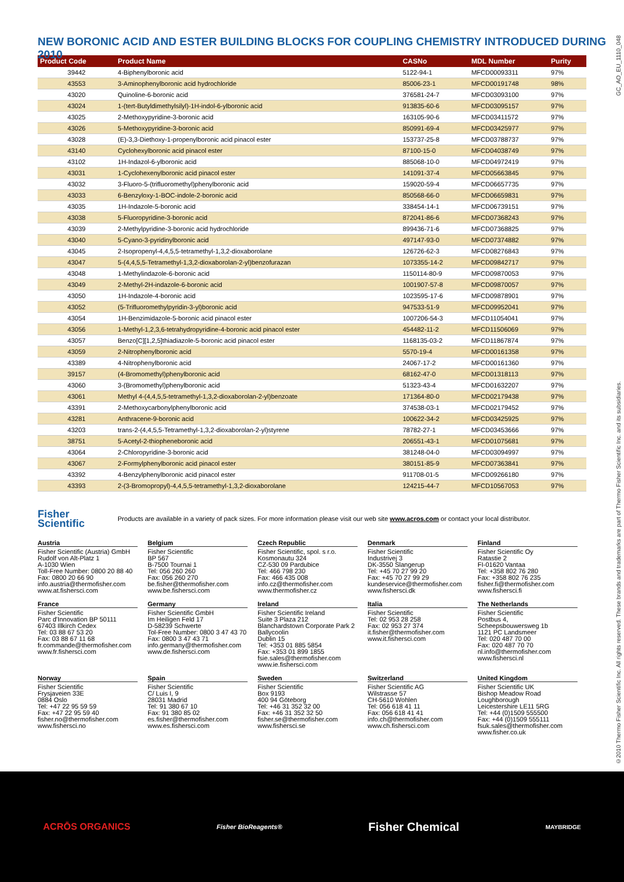NEW BORONIC ACID AND ESTER BUILDING BLOCKS FOR COUPLING CHEMISTRY INTRODUCED DURING 2010
| Product Code | Product Name | CASNo | MDL Number | Purity |
| --- | --- | --- | --- | --- |
| 39442 | 4-Biphenylboronic acid | 5122-94-1 | MFCD00093311 | 97% |
| 43553 | 3-Aminophenylboronic acid hydrochloride | 85006-23-1 | MFCD00191748 | 98% |
| 43020 | Quinoline-6-boronic acid | 376581-24-7 | MFCD03093100 | 97% |
| 43024 | 1-(tert-Butyldimethylsilyl)-1H-indol-6-ylboronic acid | 913835-60-6 | MFCD03095157 | 97% |
| 43025 | 2-Methoxypyridine-3-boronic acid | 163105-90-6 | MFCD03411572 | 97% |
| 43026 | 5-Methoxypyridine-3-boronic acid | 850991-69-4 | MFCD03425977 | 97% |
| 43028 | (E)-3,3-Diethoxy-1-propenylboronic acid pinacol ester | 153737-25-8 | MFCD03788737 | 97% |
| 43140 | Cyclohexylboronic acid pinacol ester | 87100-15-0 | MFCD04038749 | 97% |
| 43102 | 1H-Indazol-6-ylboronic acid | 885068-10-0 | MFCD04972419 | 97% |
| 43031 | 1-Cyclohexenylboronic acid pinacol ester | 141091-37-4 | MFCD05663845 | 97% |
| 43032 | 3-Fluoro-5-(trifluoromethyl)phenylboronic acid | 159020-59-4 | MFCD06657735 | 97% |
| 43033 | 6-Benzyloxy-1-BOC-indole-2-boronic acid | 850568-66-0 | MFCD06659831 | 97% |
| 43035 | 1H-Indazole-5-boronic acid | 338454-14-1 | MFCD06739151 | 97% |
| 43038 | 5-Fluoropyridine-3-boronic acid | 872041-86-6 | MFCD07368243 | 97% |
| 43039 | 2-Methylpyridine-3-boronic acid hydrochloride | 899436-71-6 | MFCD07368825 | 97% |
| 43040 | 5-Cyano-3-pyridinylboronic acid | 497147-93-0 | MFCD07374882 | 97% |
| 43045 | 2-Isopropenyl-4,4,5,5-tetramethyl-1,3,2-dioxaborolane | 126726-62-3 | MFCD08276843 | 97% |
| 43047 | 5-(4,4,5,5-Tetramethyl-1,3,2-dioxaborolan-2-yl)benzofurazan | 1073355-14-2 | MFCD09842717 | 97% |
| 43048 | 1-Methylindazole-6-boronic acid | 1150114-80-9 | MFCD09870053 | 97% |
| 43049 | 2-Methyl-2H-indazole-6-boronic acid | 1001907-57-8 | MFCD09870057 | 97% |
| 43050 | 1H-Indazole-4-boronic acid | 1023595-17-6 | MFCD09878901 | 97% |
| 43052 | (5-Trifluoromethylpyridin-3-yl)boronic acid | 947533-51-9 | MFCD09952041 | 97% |
| 43054 | 1H-Benzimidazole-5-boronic acid pinacol ester | 1007206-54-3 | MFCD11054041 | 97% |
| 43056 | 1-Methyl-1,2,3,6-tetrahydropyridine-4-boronic acid pinacol ester | 454482-11-2 | MFCD11506069 | 97% |
| 43057 | Benzo[C][1,2,5]thiadiazole-5-boronic acid pinacol ester | 1168135-03-2 | MFCD11867874 | 97% |
| 43059 | 2-Nitrophenylboronic acid | 5570-19-4 | MFCD00161358 | 97% |
| 43389 | 4-Nitrophenylboronic acid | 24067-17-2 | MFCD00161360 | 97% |
| 39157 | (4-Bromomethyl)phenylboronic acid | 68162-47-0 | MFCD01318113 | 97% |
| 43060 | 3-(Bromomethyl)phenylboronic acid | 51323-43-4 | MFCD01632207 | 97% |
| 43061 | Methyl 4-(4,4,5,5-tetramethyl-1,3,2-dioxaborolan-2-yl)benzoate | 171364-80-0 | MFCD02179438 | 97% |
| 43391 | 2-Methoxycarbonylphenylboronic acid | 374538-03-1 | MFCD02179452 | 97% |
| 43281 | Anthracene-9-boronic acid | 100622-34-2 | MFCD03425925 | 97% |
| 43203 | trans-2-(4,4,5,5-Tetramethyl-1,3,2-dioxaborolan-2-yl)styrene | 78782-27-1 | MFCD03453666 | 97% |
| 38751 | 5-Acetyl-2-thiopheneboronic acid | 206551-43-1 | MFCD01075681 | 97% |
| 43064 | 2-Chloropyridine-3-boronic acid | 381248-04-0 | MFCD03094997 | 97% |
| 43067 | 2-Formylphenylboronic acid pinacol ester | 380151-85-9 | MFCD07363841 | 97% |
| 43392 | 4-Benzylphenylboronic acid pinacol ester | 911708-01-5 | MFCD09266180 | 97% |
| 43393 | 2-(3-Bromopropyl)-4,4,5,5-tetramethyl-1,3,2-dioxaborolane | 124215-44-7 | MFCD10567053 | 97% |
Fisher
Scientific Products are available in a variety of pack sizes. For more information please visit our web site www.acros.com or contact your local distributor.
Austria
Fisher Scientific (Austria) GmbH
Rudolf von Alt-Platz 1
A-1030 Wien
Toll-Free Number: 0800 20 88 40
Fax: 0800 20 66 90
info.austria@thermofisher.com
www.at.fishersci.com
Belgium
Fisher Scientific
BP 567
B-7500 Tournai 1
Tel: 056 260 260
Fax: 056 260 270
be.fisher@thermofisher.com
www.be.fishersci.com
Czech Republic
Fisher Scientific, spol. s r.o.
Kosmonautu 324
CZ-530 09 Pardubice
Tel: 466 798 230
Fax: 466 435 008
info.cz@thermofisher.com
www.thermofisher.cz
Denmark
Fisher Scientific
Industrivej 3
DK-3550 Slangerup
Tel: +45 70 27 99 20
Fax: +45 70 27 99 29
kundeservice@thermofisher.com
www.fishersci.dk
Finland
Fisher Scientific Oy
Ratastie 2
FI-01620 Vantaa
Tel: +358 802 76 280
Fax: +358 802 76 235
fisher.fi@thermofisher.com
www.fishersci.fi
France
Fisher Scientific
Parc d'Innovation BP 50111
67403 Illkirch Cedex
Tel: 03 88 67 53 20
Fax: 03 88 67 11 68
fr.commande@thermofisher.com
www.fr.fishersci.com
Germany
Fisher Scientific GmbH
Im Heiligen Feld 17
D-58239 Schwerte
Tol-Free Number: 0800 3 47 43 70
Fax: 0800 3 47 43 71
info.germany@thermofisher.com
www.de.fishersci.com
Ireland
Fisher Scientific Ireland
Suite 3 Plaza 212
Blanchardstown Corporate Park 2
Ballycoolin
Dublin 15
Tel: +353 01 885 5854
Fax: +353 01 899 1855
fsie.sales@thermofisher.com
www.ie.fishersci.com
Italia
Fisher Scientific
Tel: 02 953 28 258
Fax: 02 953 27 374
it.fisher@thermofisher.com
www.it.fishersci.com
The Netherlands
Fisher Scientific
Postbus 4,
Scheepsbouwersweg 1b
1121 PC Landsmeer
Tel: 020 487 70 00
Fax: 020 487 70 70
nl.info@thermofisher.com
www.fishersci.nl
Norway
Fisher Scientific
Frysjaveien 33E
0884 Oslo
Tel: +47 22 95 59 59
Fax: +47 22 95 59 40
fisher.no@thermofisher.com
www.fishersci.no
Spain
Fisher Scientific
C/ Luis I, 9
28031 Madrid
Tel: 91 380 67 10
Fax: 91 380 85 02
es.fisher@thermofisher.com
www.es.fishersci.com
Sweden
Fisher Scientific
Box 9193
400 94 Göteborg
Tel: +46 31 352 32 00
Fax: +46 31 352 32 50
fisher.se@thermofisher.com
www.fishersci.se
Switzerland
Fisher Scientific AG
Wilstrasse 57
CH-5610 Wohlen
Tel: 056 618 41 11
Fax: 056 618 41 41
info.ch@thermofisher.com
www.ch.fishersci.com
United Kingdom
Fisher Scientific UK
Bishop Meadow Road
Loughborough
Leicestershire LE11 5RG
Tel: +44 (0)1509 555500
Fax: +44 (0)1509 555111
fsuk.sales@thermofisher.com
www.fisher.co.uk
©2010 Thermo Fisher Scientific Inc. All rights reserved. These brands and trademarks are part of Thermo Fisher Scientific Inc. and its subsidiaries. GC_AO_EU_1110_048
ACRŌS ORGANICS Fisher BioReagents® Fisher Chemical MAYBRIDGE